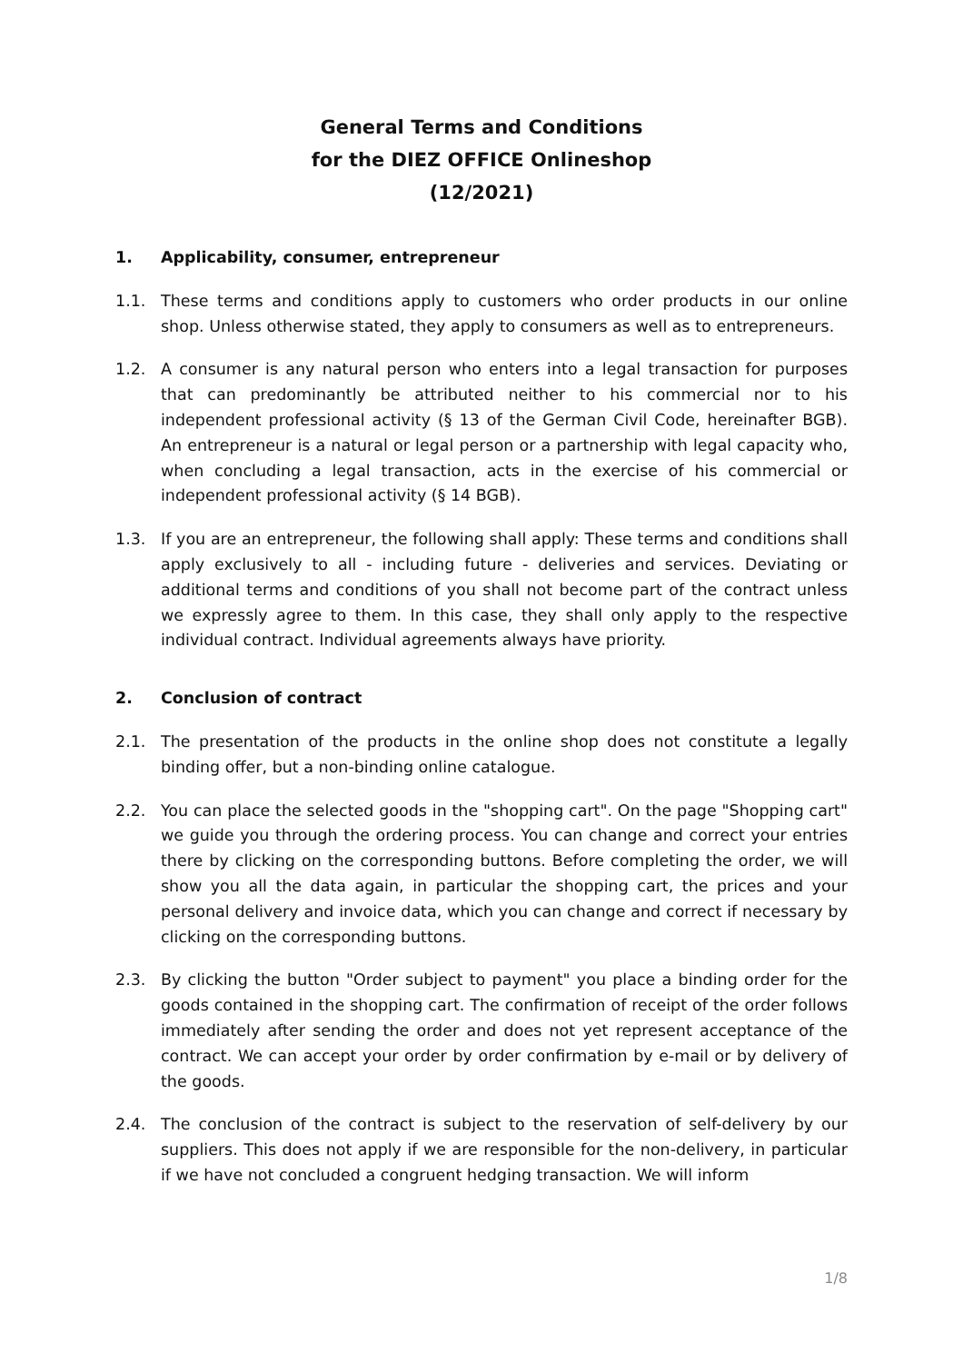General Terms and Conditions
for the DIEZ OFFICE Onlineshop
(12/2021)
1. Applicability, consumer, entrepreneur
1.1. These terms and conditions apply to customers who order products in our online shop. Unless otherwise stated, they apply to consumers as well as to entrepreneurs.
1.2. A consumer is any natural person who enters into a legal transaction for purposes that can predominantly be attributed neither to his commercial nor to his independent professional activity (§ 13 of the German Civil Code, hereinafter BGB). An entrepreneur is a natural or legal person or a partnership with legal capacity who, when concluding a legal transaction, acts in the exercise of his commercial or independent professional activity (§ 14 BGB).
1.3. If you are an entrepreneur, the following shall apply: These terms and conditions shall apply exclusively to all - including future - deliveries and services. Deviating or additional terms and conditions of you shall not become part of the contract unless we expressly agree to them. In this case, they shall only apply to the respective individual contract. Individual agreements always have priority.
2. Conclusion of contract
2.1. The presentation of the products in the online shop does not constitute a legally binding offer, but a non-binding online catalogue.
2.2. You can place the selected goods in the "shopping cart". On the page "Shopping cart" we guide you through the ordering process. You can change and correct your entries there by clicking on the corresponding buttons. Before completing the order, we will show you all the data again, in particular the shopping cart, the prices and your personal delivery and invoice data, which you can change and correct if necessary by clicking on the corresponding buttons.
2.3. By clicking the button "Order subject to payment" you place a binding order for the goods contained in the shopping cart. The confirmation of receipt of the order follows immediately after sending the order and does not yet represent acceptance of the contract. We can accept your order by order confirmation by e-mail or by delivery of the goods.
2.4. The conclusion of the contract is subject to the reservation of self-delivery by our suppliers. This does not apply if we are responsible for the non-delivery, in particular if we have not concluded a congruent hedging transaction. We will inform
1/8